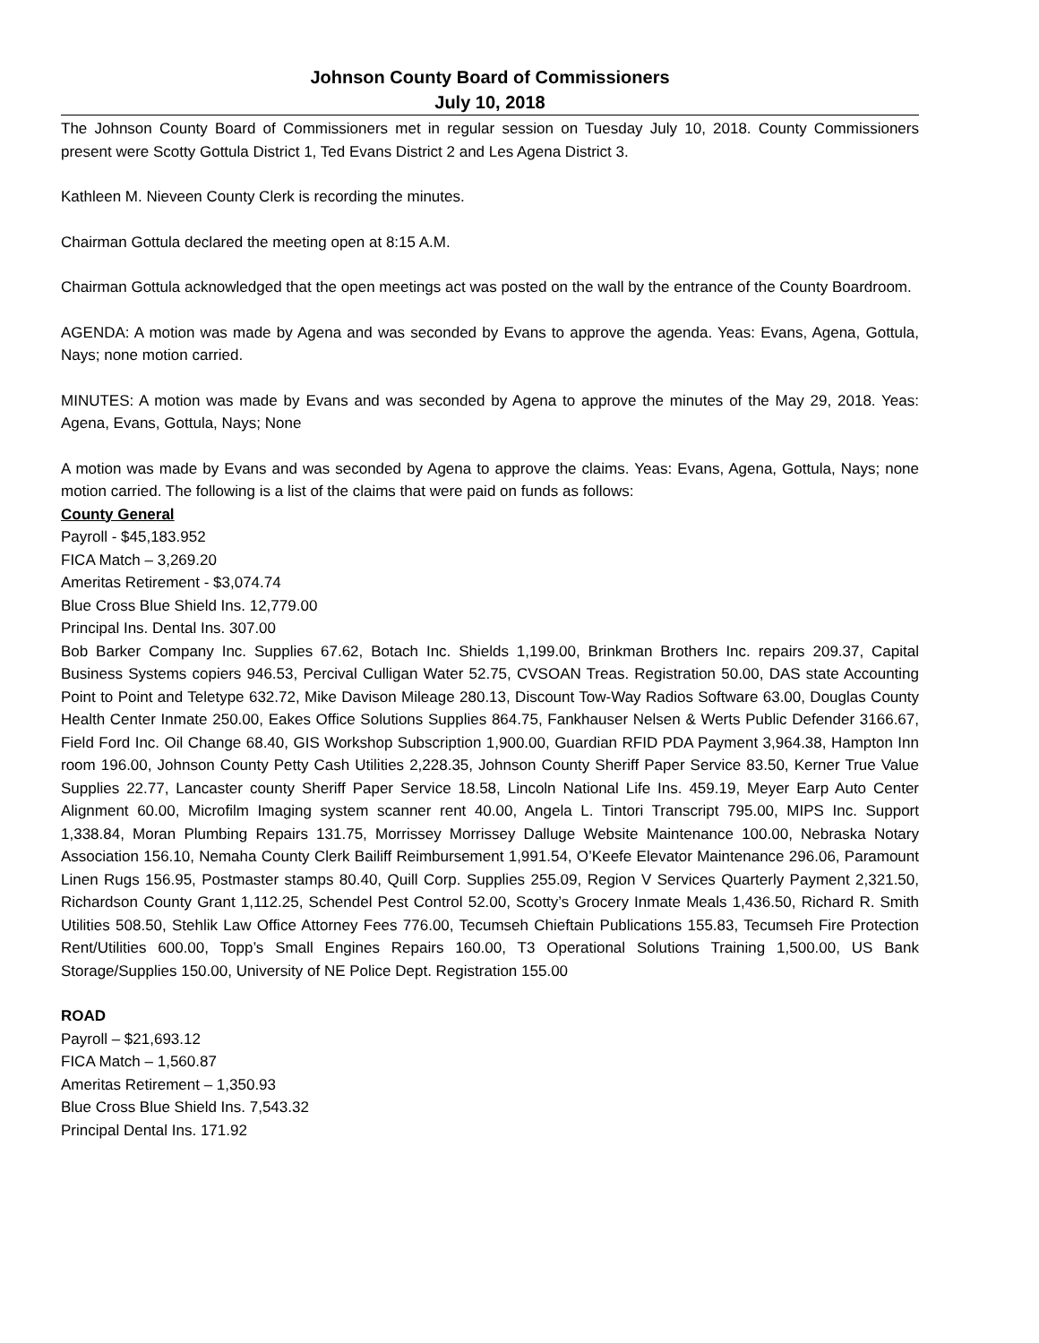Johnson County Board of Commissioners
July 10, 2018
The Johnson County Board of Commissioners met in regular session on Tuesday July 10, 2018. County Commissioners present were Scotty Gottula District 1, Ted Evans District 2 and Les Agena District 3.
Kathleen M. Nieveen County Clerk is recording the minutes.
Chairman Gottula declared the meeting open at 8:15 A.M.
Chairman Gottula acknowledged that the open meetings act was posted on the wall by the entrance of the County Boardroom.
AGENDA: A motion was made by Agena and was seconded by Evans to approve the agenda. Yeas: Evans, Agena, Gottula, Nays; none motion carried.
MINUTES: A motion was made by Evans and was seconded by Agena to approve the minutes of the May 29, 2018. Yeas: Agena, Evans, Gottula, Nays; None
A motion was made by Evans and was seconded by Agena to approve the claims. Yeas: Evans, Agena, Gottula, Nays; none motion carried. The following is a list of the claims that were paid on funds as follows:
County General
Payroll - $45,183.952
FICA Match – 3,269.20
Ameritas Retirement - $3,074.74
Blue Cross Blue Shield Ins. 12,779.00
Principal Ins. Dental Ins. 307.00
Bob Barker Company Inc. Supplies 67.62, Botach Inc. Shields 1,199.00, Brinkman Brothers Inc. repairs 209.37, Capital Business Systems copiers 946.53, Percival Culligan Water 52.75, CVSOAN Treas. Registration 50.00, DAS state Accounting Point to Point and Teletype 632.72, Mike Davison Mileage 280.13, Discount Tow-Way Radios Software 63.00, Douglas County Health Center Inmate 250.00, Eakes Office Solutions Supplies 864.75, Fankhauser Nelsen & Werts Public Defender 3166.67, Field Ford Inc. Oil Change 68.40, GIS Workshop Subscription 1,900.00, Guardian RFID PDA Payment 3,964.38, Hampton Inn room 196.00, Johnson County Petty Cash Utilities 2,228.35, Johnson County Sheriff Paper Service 83.50, Kerner True Value Supplies 22.77, Lancaster county Sheriff Paper Service 18.58, Lincoln National Life Ins. 459.19, Meyer Earp Auto Center Alignment 60.00, Microfilm Imaging system scanner rent 40.00, Angela L. Tintori Transcript 795.00, MIPS Inc. Support 1,338.84, Moran Plumbing Repairs 131.75, Morrissey Morrissey Dalluge Website Maintenance 100.00, Nebraska Notary Association 156.10, Nemaha County Clerk Bailiff Reimbursement 1,991.54, O’Keefe Elevator Maintenance 296.06, Paramount Linen Rugs 156.95, Postmaster stamps 80.40, Quill Corp. Supplies 255.09, Region V Services Quarterly Payment 2,321.50, Richardson County Grant 1,112.25, Schendel Pest Control 52.00, Scotty’s Grocery Inmate Meals 1,436.50, Richard R. Smith Utilities 508.50, Stehlik Law Office Attorney Fees 776.00, Tecumseh Chieftain Publications 155.83, Tecumseh Fire Protection Rent/Utilities 600.00, Topp’s Small Engines Repairs 160.00, T3 Operational Solutions Training 1,500.00, US Bank Storage/Supplies 150.00, University of NE Police Dept. Registration 155.00
ROAD
Payroll – $21,693.12
FICA Match – 1,560.87
Ameritas Retirement – 1,350.93
Blue Cross Blue Shield Ins. 7,543.32
Principal Dental Ins. 171.92